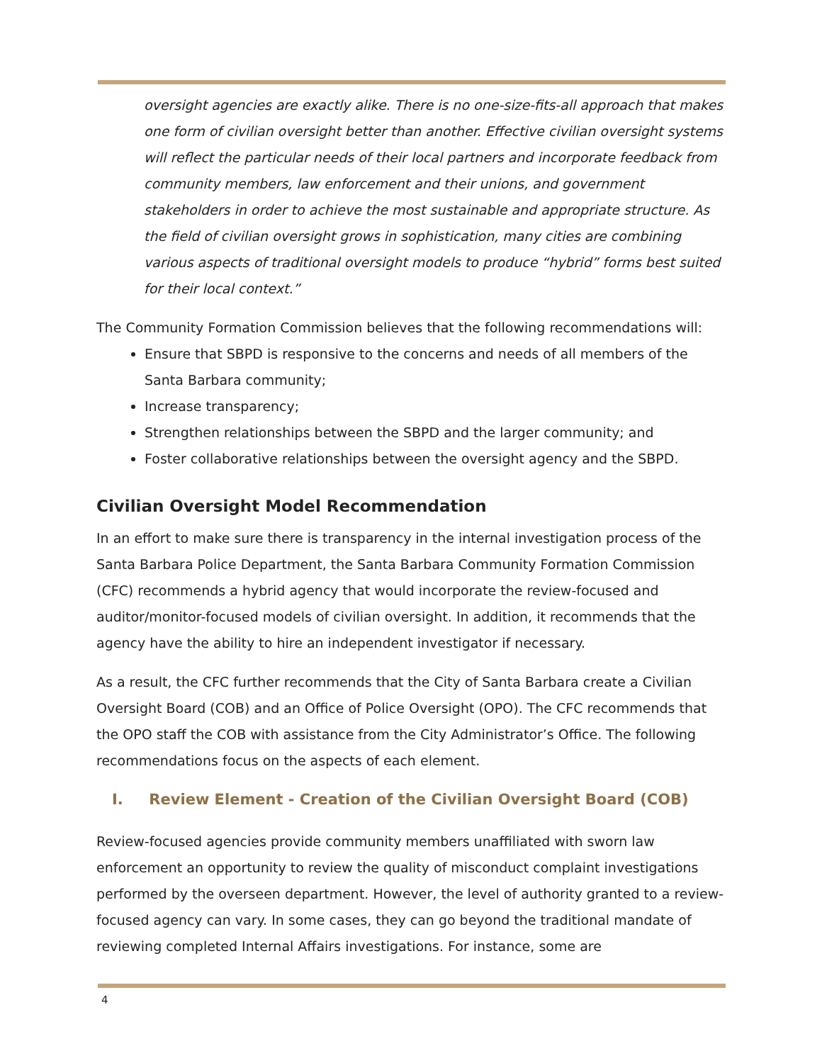oversight agencies are exactly alike. There is no one-size-fits-all approach that makes one form of civilian oversight better than another. Effective civilian oversight systems will reflect the particular needs of their local partners and incorporate feedback from community members, law enforcement and their unions, and government stakeholders in order to achieve the most sustainable and appropriate structure. As the field of civilian oversight grows in sophistication, many cities are combining various aspects of traditional oversight models to produce “hybrid” forms best suited for their local context.”
The Community Formation Commission believes that the following recommendations will:
Ensure that SBPD is responsive to the concerns and needs of all members of the Santa Barbara community;
Increase transparency;
Strengthen relationships between the SBPD and the larger community; and
Foster collaborative relationships between the oversight agency and the SBPD.
Civilian Oversight Model Recommendation
In an effort to make sure there is transparency in the internal investigation process of the Santa Barbara Police Department, the Santa Barbara Community Formation Commission (CFC) recommends a hybrid agency that would incorporate the review-focused and auditor/monitor-focused models of civilian oversight. In addition, it recommends that the agency have the ability to hire an independent investigator if necessary.
As a result, the CFC further recommends that the City of Santa Barbara create a Civilian Oversight Board (COB) and an Office of Police Oversight (OPO). The CFC recommends that the OPO staff the COB with assistance from the City Administrator’s Office. The following recommendations focus on the aspects of each element.
I. Review Element - Creation of the Civilian Oversight Board (COB)
Review-focused agencies provide community members unaffiliated with sworn law enforcement an opportunity to review the quality of misconduct complaint investigations performed by the overseen department. However, the level of authority granted to a review-focused agency can vary. In some cases, they can go beyond the traditional mandate of reviewing completed Internal Affairs investigations. For instance, some are
4